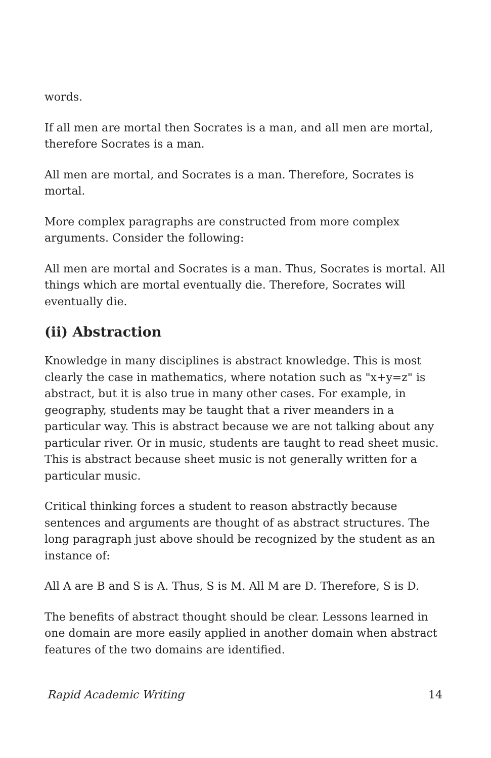words.
If all men are mortal then Socrates is a man, and all men are mortal, therefore Socrates is a man.
All men are mortal, and Socrates is a man. Therefore, Socrates is mortal.
More complex paragraphs are constructed from more complex arguments. Consider the following:
All men are mortal and Socrates is a man. Thus, Socrates is mortal. All things which are mortal eventually die. Therefore, Socrates will eventually die.
(ii) Abstraction
Knowledge in many disciplines is abstract knowledge. This is most clearly the case in mathematics, where notation such as "x+y=z" is abstract, but it is also true in many other cases. For example, in geography, students may be taught that a river meanders in a particular way. This is abstract because we are not talking about any particular river. Or in music, students are taught to read sheet music. This is abstract because sheet music is not generally written for a particular music.
Critical thinking forces a student to reason abstractly because sentences and arguments are thought of as abstract structures. The long paragraph just above should be recognized by the student as an instance of:
All A are B and S is A. Thus, S is M. All M are D. Therefore, S is D.
The benefits of abstract thought should be clear. Lessons learned in one domain are more easily applied in another domain when abstract features of the two domains are identified.
Rapid Academic Writing 14